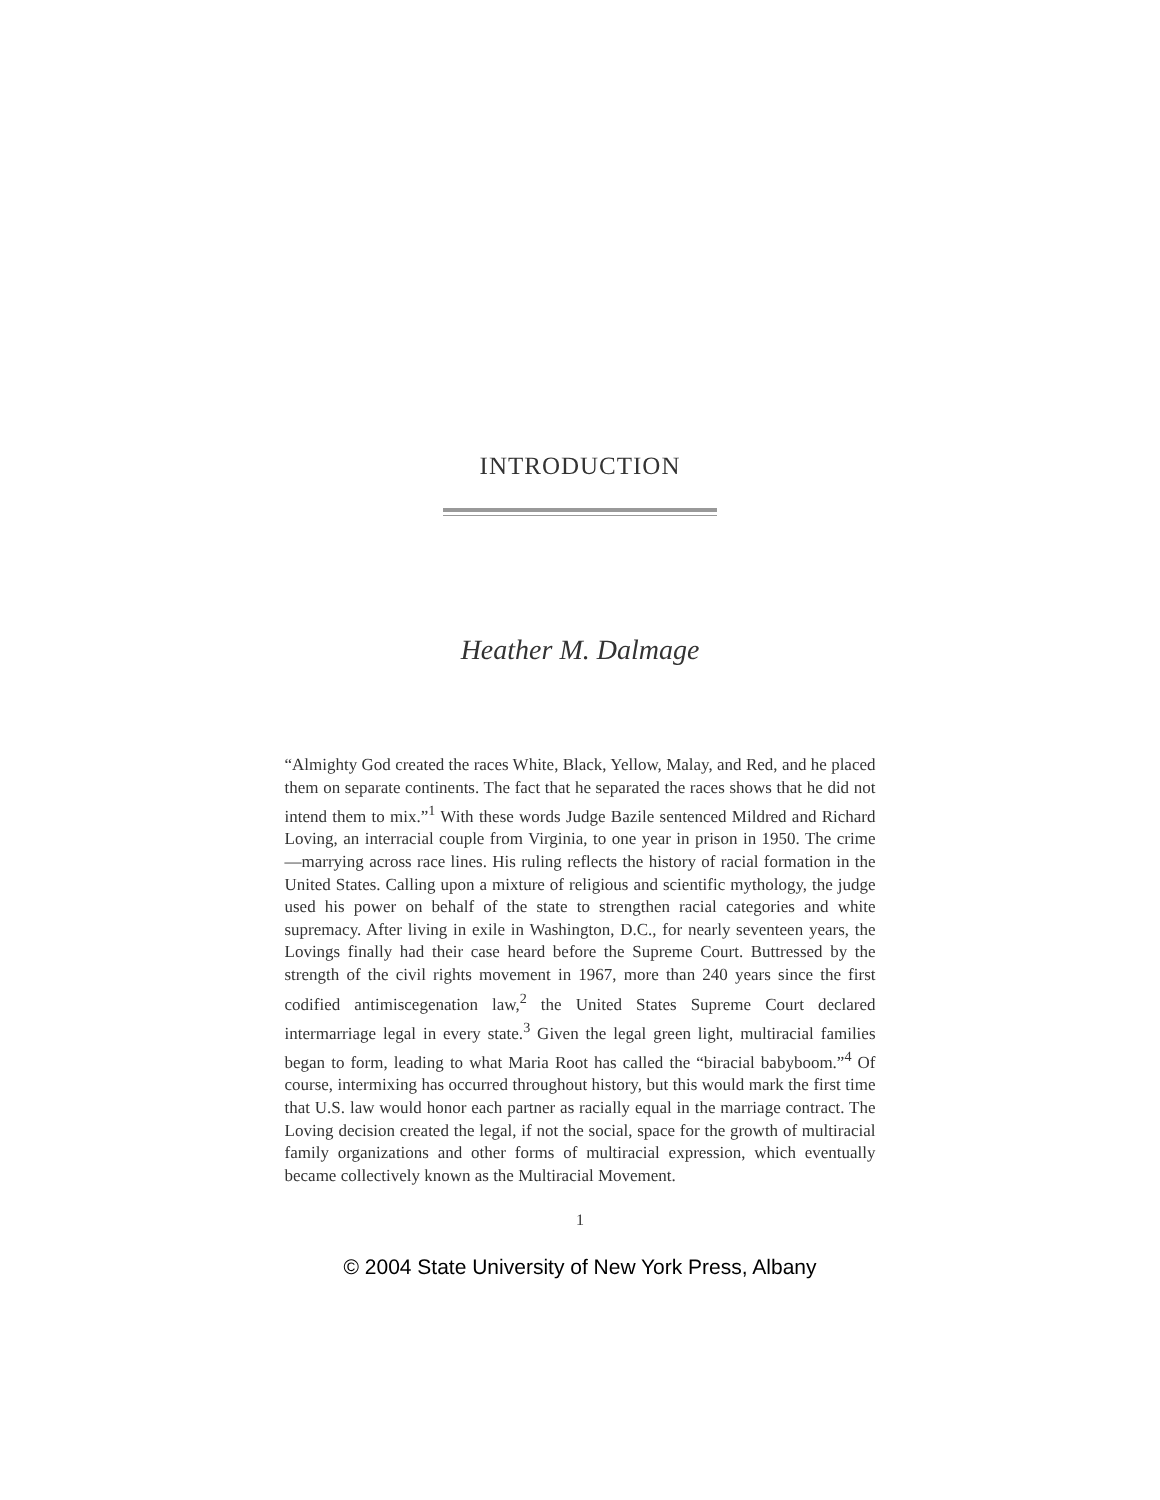INTRODUCTION
Heather M. Dalmage
“Almighty God created the races White, Black, Yellow, Malay, and Red, and he placed them on separate continents. The fact that he separated the races shows that he did not intend them to mix.”<sup>1</sup> With these words Judge Bazile sentenced Mildred and Richard Loving, an interracial couple from Virginia, to one year in prison in 1950. The crime—marrying across race lines. His ruling reflects the history of racial formation in the United States. Calling upon a mixture of religious and scientific mythology, the judge used his power on behalf of the state to strengthen racial categories and white supremacy. After living in exile in Washington, D.C., for nearly seventeen years, the Lovings finally had their case heard before the Supreme Court. Buttressed by the strength of the civil rights movement in 1967, more than 240 years since the first codified antimiscegenation law,<sup>2</sup> the United States Supreme Court declared intermarriage legal in every state.<sup>3</sup> Given the legal green light, multiracial families began to form, leading to what Maria Root has called the “biracial babyboom.”<sup>4</sup> Of course, intermixing has occurred throughout history, but this would mark the first time that U.S. law would honor each partner as racially equal in the marriage contract. The Loving decision created the legal, if not the social, space for the growth of multiracial family organizations and other forms of multiracial expression, which eventually became collectively known as the Multiracial Movement.
1
© 2004 State University of New York Press, Albany